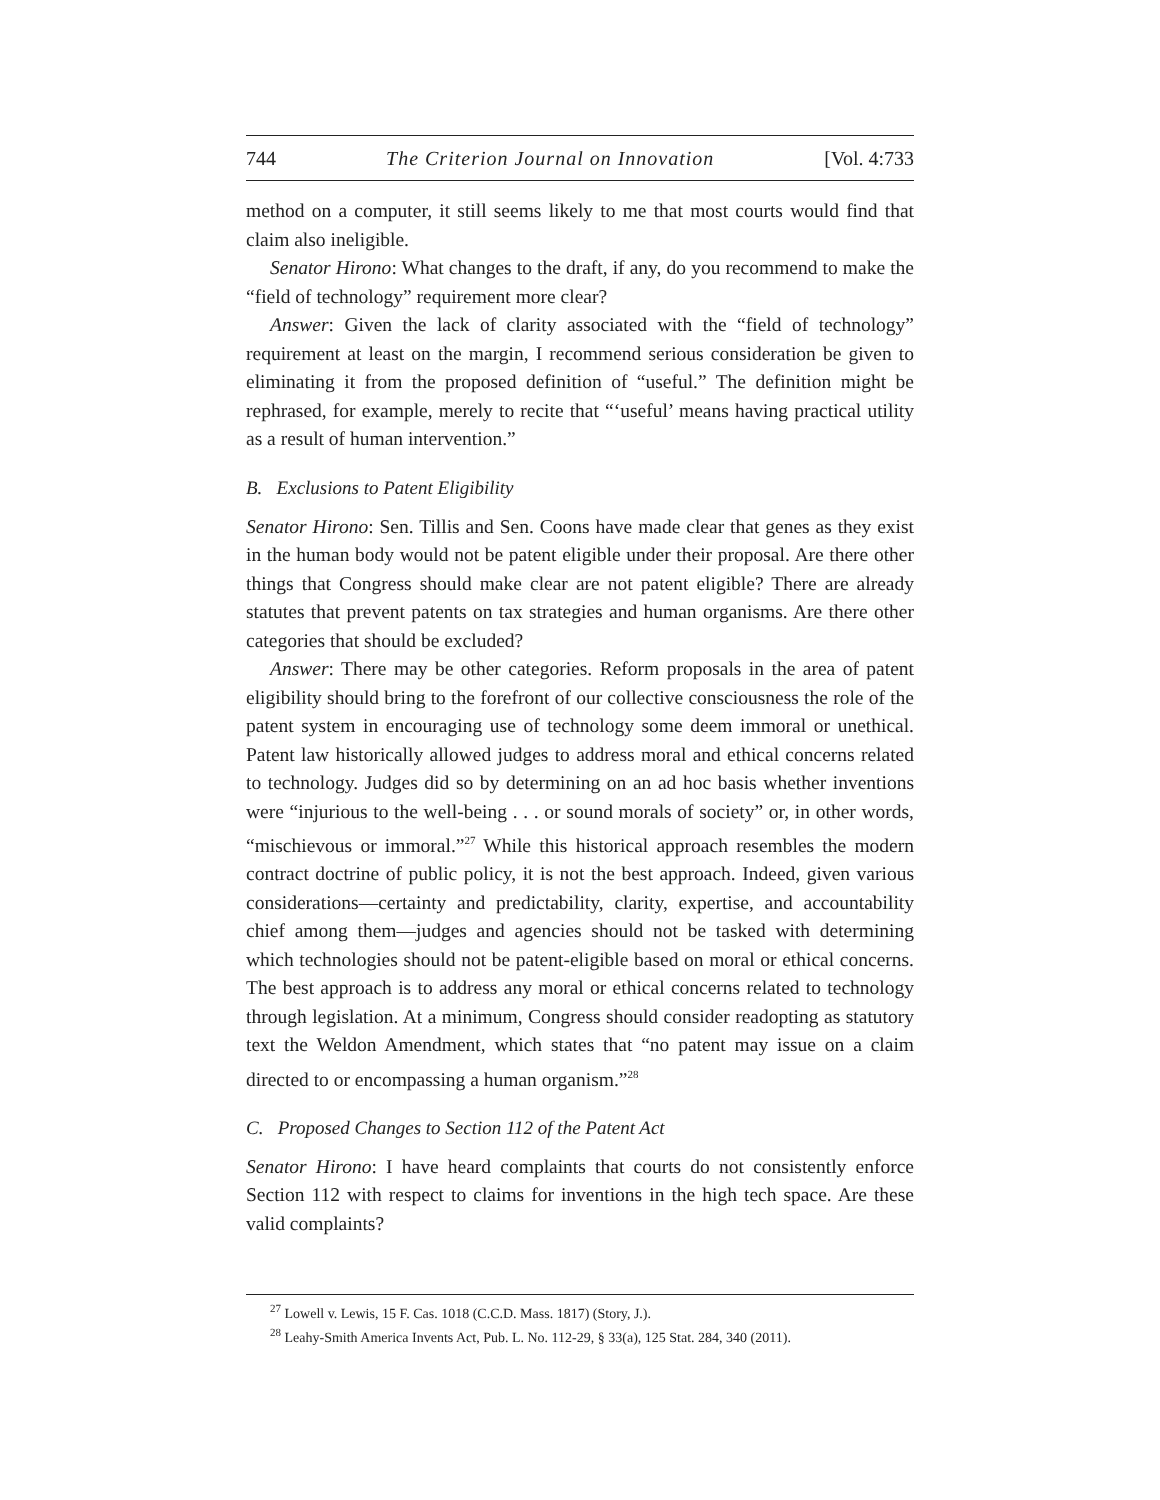744 The Criterion Journal on Innovation [Vol. 4:733
method on a computer, it still seems likely to me that most courts would find that claim also ineligible.
Senator Hirono: What changes to the draft, if any, do you recommend to make the “field of technology” requirement more clear?
Answer: Given the lack of clarity associated with the “field of technology” requirement at least on the margin, I recommend serious consideration be given to eliminating it from the proposed definition of “useful.” The definition might be rephrased, for example, merely to recite that “‘useful’ means having practical utility as a result of human intervention.”
B. Exclusions to Patent Eligibility
Senator Hirono: Sen. Tillis and Sen. Coons have made clear that genes as they exist in the human body would not be patent eligible under their proposal. Are there other things that Congress should make clear are not patent eligible? There are already statutes that prevent patents on tax strategies and human organisms. Are there other categories that should be excluded?
Answer: There may be other categories. Reform proposals in the area of patent eligibility should bring to the forefront of our collective consciousness the role of the patent system in encouraging use of technology some deem immoral or unethical. Patent law historically allowed judges to address moral and ethical concerns related to technology. Judges did so by determining on an ad hoc basis whether inventions were “injurious to the well-being . . . or sound morals of society” or, in other words, “mischievous or immoral.”<sup>27</sup> While this historical approach resembles the modern contract doctrine of public policy, it is not the best approach. Indeed, given various considerations—certainty and predictability, clarity, expertise, and accountability chief among them—judges and agencies should not be tasked with determining which technologies should not be patent-eligible based on moral or ethical concerns. The best approach is to address any moral or ethical concerns related to technology through legislation. At a minimum, Congress should consider readopting as statutory text the Weldon Amendment, which states that “no patent may issue on a claim directed to or encompassing a human organism.”<sup>28</sup>
C. Proposed Changes to Section 112 of the Patent Act
Senator Hirono: I have heard complaints that courts do not consistently enforce Section 112 with respect to claims for inventions in the high tech space. Are these valid complaints?
<sup>27</sup> Lowell v. Lewis, 15 F. Cas. 1018 (C.C.D. Mass. 1817) (Story, J.).
<sup>28</sup> Leahy-Smith America Invents Act, Pub. L. No. 112-29, § 33(a), 125 Stat. 284, 340 (2011).